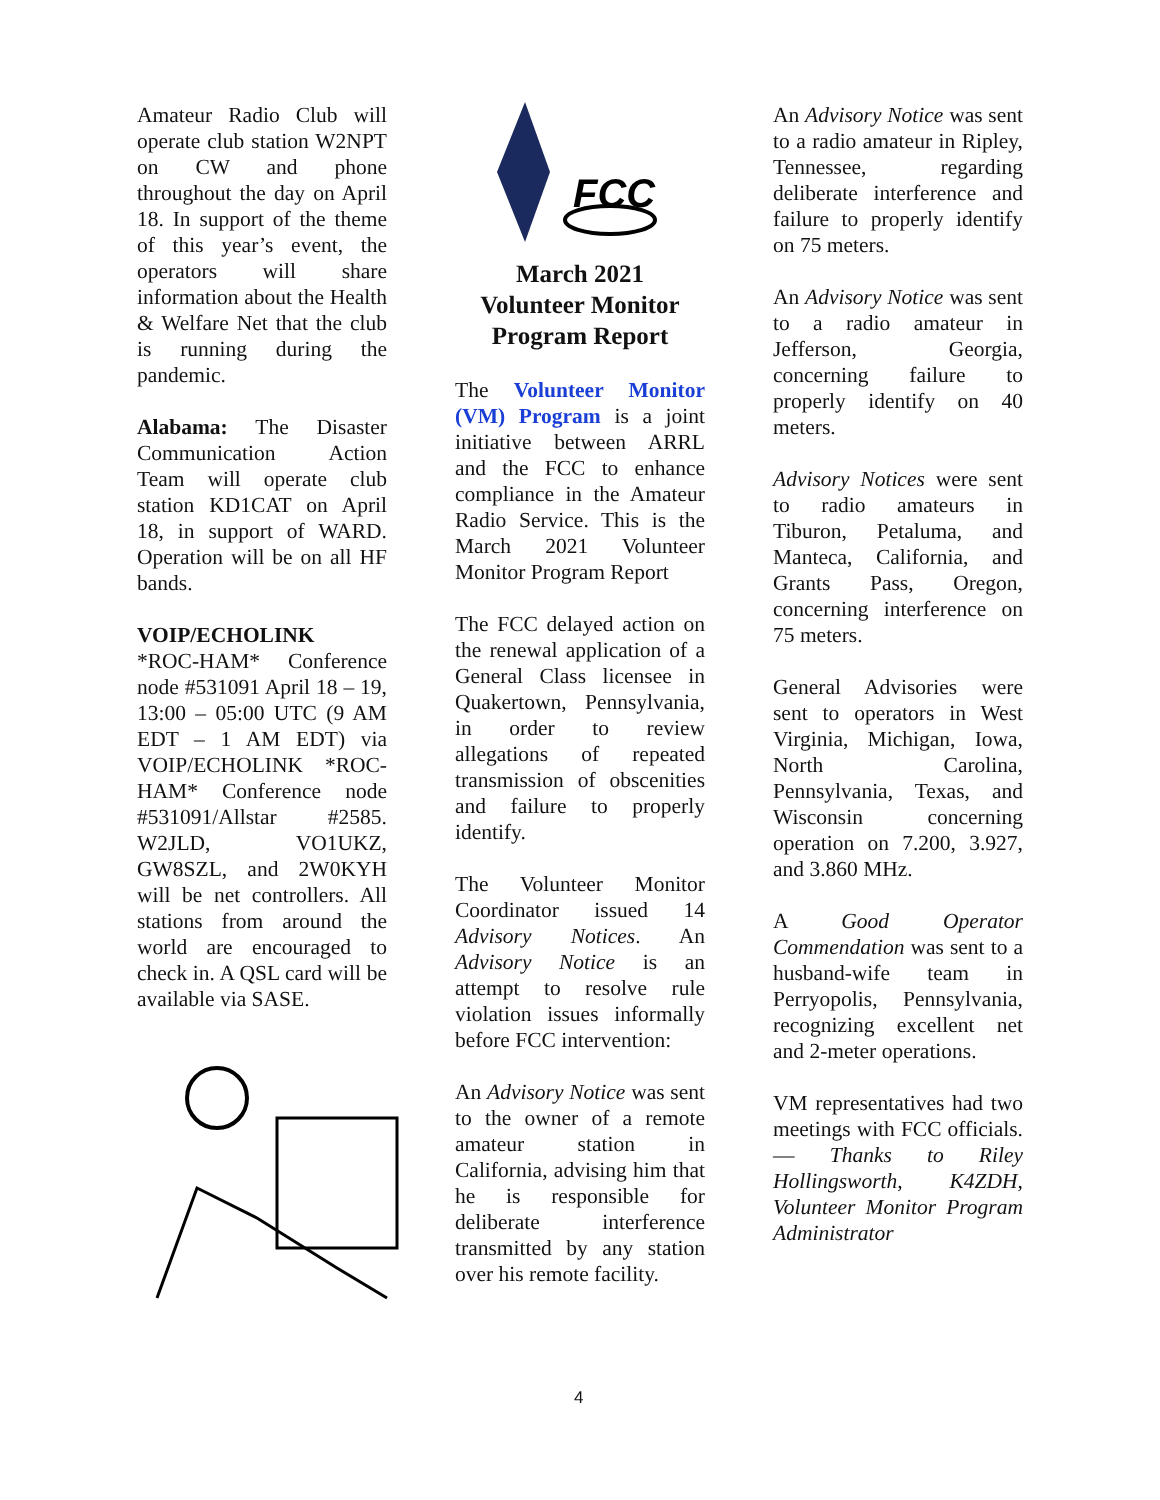Amateur Radio Club will operate club station W2NPT on CW and phone throughout the day on April 18. In support of the theme of this year’s event, the operators will share information about the Health & Welfare Net that the club is running during the pandemic.
Alabama: The Disaster Communication Action Team will operate club station KD1CAT on April 18, in support of WARD. Operation will be on all HF bands.
VOIP/ECHOLINK
*ROC-HAM* Conference node #531091 April 18 – 19, 13:00 – 05:00 UTC (9 AM EDT – 1 AM EDT) via VOIP/ECHOLINK *ROC-HAM* Conference node #531091/Allstar #2585. W2JLD, VO1UKZ, GW8SZL, and 2W0KYH will be net controllers. All stations from around the world are encouraged to check in. A QSL card will be available via SASE.
FCC
March 2021
Volunteer Monitor Program Report
The Volunteer Monitor (VM) Program is a joint initiative between ARRL and the FCC to enhance compliance in the Amateur Radio Service. This is the March 2021 Volunteer Monitor Program Report
The FCC delayed action on the renewal application of a General Class licensee in Quakertown, Pennsylvania, in order to review allegations of repeated transmission of obscenities and failure to properly identify.
The Volunteer Monitor Coordinator issued 14 Advisory Notices. An Advisory Notice is an attempt to resolve rule violation issues informally before FCC intervention:
An Advisory Notice was sent to the owner of a remote amateur station in California, advising him that he is responsible for deliberate interference transmitted by any station over his remote facility.
An Advisory Notice was sent to a radio amateur in Ripley, Tennessee, regarding deliberate interference and failure to properly identify on 75 meters.
An Advisory Notice was sent to a radio amateur in Jefferson, Georgia, concerning failure to properly identify on 40 meters.
Advisory Notices were sent to radio amateurs in Tiburon, Petaluma, and Manteca, California, and Grants Pass, Oregon, concerning interference on 75 meters.
General Advisories were sent to operators in West Virginia, Michigan, Iowa, North Carolina, Pennsylvania, Texas, and Wisconsin concerning operation on 7.200, 3.927, and 3.860 MHz.
A Good Operator Commendation was sent to a husband-wife team in Perryopolis, Pennsylvania, recognizing excellent net and 2-meter operations.
VM representatives had two meetings with FCC officials. — Thanks to Riley Hollingsworth, K4ZDH, Volunteer Monitor Program Administrator
4